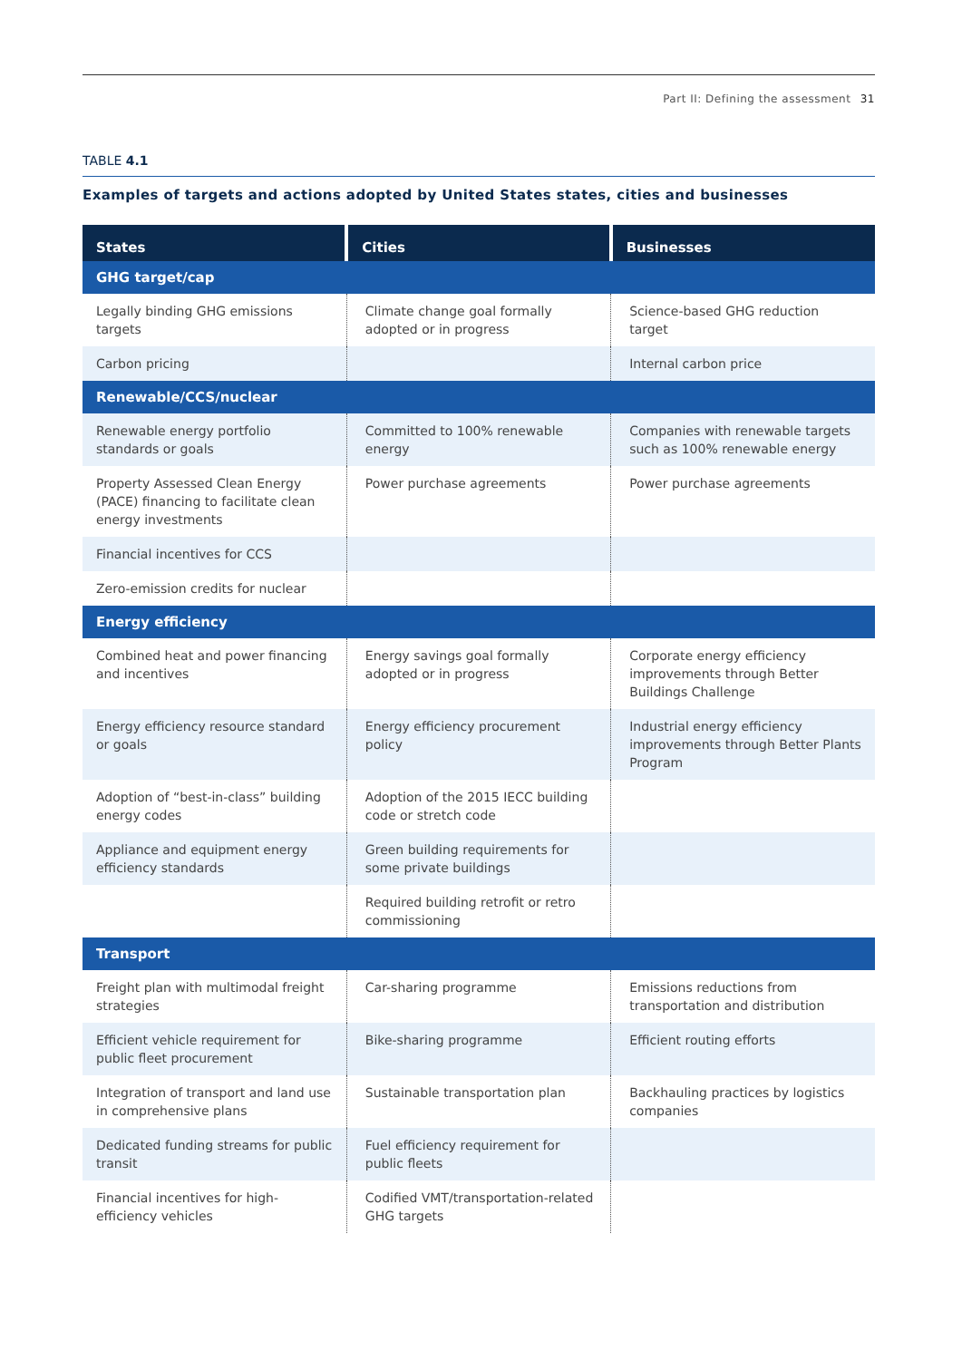Part II: Defining the assessment 31
TABLE 4.1
Examples of targets and actions adopted by United States states, cities and businesses
| States | Cities | Businesses |
| --- | --- | --- |
| GHG target/cap | | |
| Legally binding GHG emissions targets | Climate change goal formally adopted or in progress | Science-based GHG reduction target |
| Carbon pricing | | Internal carbon price |
| Renewable/CCS/nuclear | | |
| Renewable energy portfolio standards or goals | Committed to 100% renewable energy | Companies with renewable targets such as 100% renewable energy |
| Property Assessed Clean Energy (PACE) financing to facilitate clean energy investments | Power purchase agreements | Power purchase agreements |
| Financial incentives for CCS | | |
| Zero-emission credits for nuclear | | |
| Energy efficiency | | |
| Combined heat and power financing and incentives | Energy savings goal formally adopted or in progress | Corporate energy efficiency improvements through Better Buildings Challenge |
| Energy efficiency resource standard or goals | Energy efficiency procurement policy | Industrial energy efficiency improvements through Better Plants Program |
| Adoption of “best-in-class” building energy codes | Adoption of the 2015 IECC building code or stretch code | |
| Appliance and equipment energy efficiency standards | Green building requirements for some private buildings | |
| | Required building retrofit or retro commissioning | |
| Transport | | |
| Freight plan with multimodal freight strategies | Car-sharing programme | Emissions reductions from transportation and distribution |
| Efficient vehicle requirement for public fleet procurement | Bike-sharing programme | Efficient routing efforts |
| Integration of transport and land use in comprehensive plans | Sustainable transportation plan | Backhauling practices by logistics companies |
| Dedicated funding streams for public transit | Fuel efficiency requirement for public fleets | |
| Financial incentives for high-efficiency vehicles | Codified VMT/transportation-related GHG targets | |